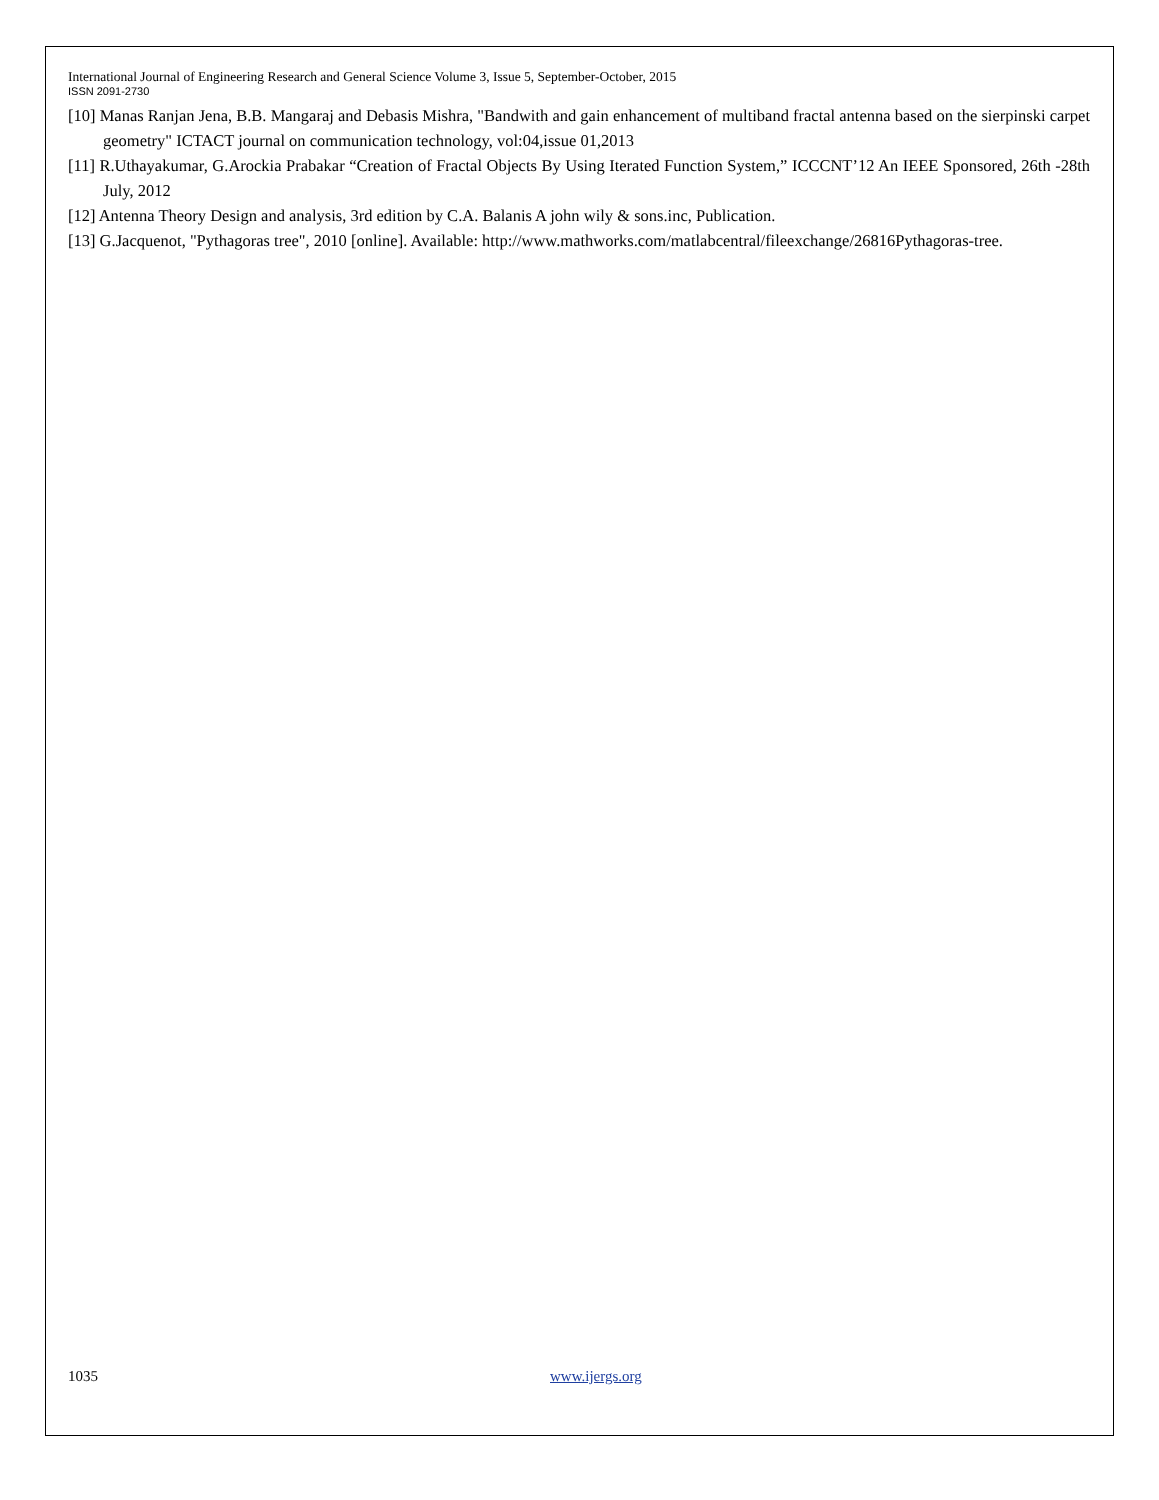International Journal of Engineering Research and General Science Volume 3, Issue 5, September-October, 2015
ISSN 2091-2730
[10] Manas Ranjan Jena, B.B. Mangaraj and Debasis Mishra, "Bandwith and gain enhancement of multiband fractal antenna based on the sierpinski carpet geometry" ICTACT journal on communication technology, vol:04,issue 01,2013
[11] R.Uthayakumar, G.Arockia Prabakar “Creation of Fractal Objects By Using Iterated Function System,” ICCCNT’12 An IEEE Sponsored, 26th -28th July, 2012
[12] Antenna Theory Design and analysis, 3rd edition by C.A. Balanis A john wily & sons.inc, Publication.
[13] G.Jacquenot, "Pythagoras tree", 2010 [online]. Available: http://www.mathworks.com/matlabcentral/fileexchange/26816Pythagoras-tree.
1035 www.ijergs.org